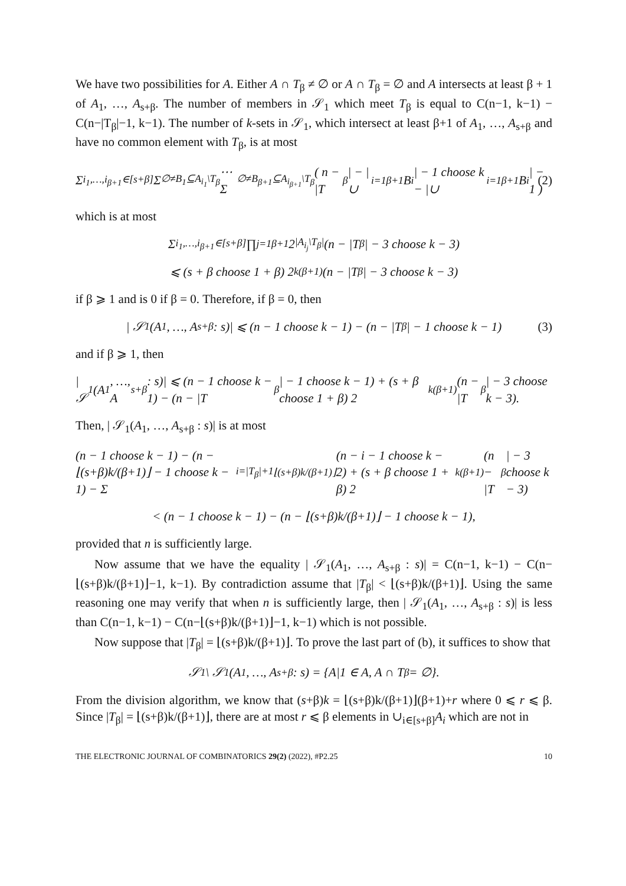We have two possibilities for A. Either A ∩ T<sub>β</sub> ≠ ∅ or A ∩ T<sub>β</sub> = ∅ and A intersects at least β + 1 of A<sub>1</sub>, …, A<sub>s+β</sub>. The number of members in 𝒮<sub>1</sub> which meet T<sub>β</sub> is equal to C(n−1, k−1) − C(n−|T<sub>β</sub>|−1, k−1). The number of k-sets in 𝒮<sub>1</sub>, which intersect at least β+1 of A<sub>1</sub>, …, A<sub>s+β</sub> and have no common element with T<sub>β</sub>, is at most
Σ<sub>i<sub>1</sub>,…,i<sub>β+1</sub>∈[s+β]</sub> Σ<sub>∅≠B<sub>1</sub>⊆A<sub>i<sub>1</sub></sub>\T<sub>β</sub></sub> ⋯ Σ<sub>∅≠B<sub>β+1</sub>⊆A<sub>i<sub>β+1</sub></sub>\T<sub>β</sub></sub> ( n − |T<sub>β</sub>| − |∪<sub>i=1</sub><sup>β+1</sup> B<sub>i</sub>| − 1 choose k − |∪<sub>i=1</sub><sup>β+1</sup> B<sub>i</sub>| − 1 ) (2)
which is at most
Σ<sub>i<sub>1</sub>,…,i<sub>β+1</sub>∈[s+β]</sub> ∏<sub>j=1</sub><sup>β+1</sup> 2<sup>|A<sub>i<sub>j</sub></sub>\T<sub>β</sub>|</sup> (n − |T<sub>β</sub>| − 3 choose k − 3)
⩽ (s + β choose 1 + β) 2<sup>k(β+1)</sup> (n − |T<sub>β</sub>| − 3 choose k − 3)
if β ⩾ 1 and is 0 if β = 0. Therefore, if β = 0, then
| 𝒮<sub>1</sub>(A<sub>1</sub>, …, A<sub>s+β</sub> : s)| ⩽ (n − 1 choose k − 1) − (n − |T<sub>β</sub>| − 1 choose k − 1) (3)
and if β ⩾ 1, then
| 𝒮<sub>1</sub>(A<sub>1</sub>, …, A<sub>s+β</sub> : s)| ⩽ (n − 1 choose k − 1) − (n − |T<sub>β</sub>| − 1 choose k − 1) + (s + β choose 1 + β) 2<sup>k(β+1)</sup> (n − |T<sub>β</sub>| − 3 choose k − 3).
Then, | 𝒮<sub>1</sub>(A<sub>1</sub>, …, A<sub>s+β</sub> : s)| is at most
(n − 1 choose k − 1) − (n − ⌊(s+β)k/(β+1)⌋ − 1 choose k − 1) − Σ<sub>i=|T<sub>β</sub>|+1</sub><sup>⌊(s+β)k/(β+1)⌋</sup> (n − i − 1 choose k − 2) + (s + β choose 1 + β) 2<sup>k(β+1)</sup> (n − |T<sub>β</sub>| − 3 choose k − 3)
< (n − 1 choose k − 1) − (n − ⌊(s+β)k/(β+1)⌋ − 1 choose k − 1),
provided that n is sufficiently large.
Now assume that we have the equality | 𝒮<sub>1</sub>(A<sub>1</sub>, …, A<sub>s+β</sub> : s)| = C(n−1, k−1) − C(n−⌊(s+β)k/(β+1)⌋−1, k−1). By contradiction assume that |T<sub>β</sub>| < ⌊(s+β)k/(β+1)⌋. Using the same reasoning one may verify that when n is sufficiently large, then | 𝒮<sub>1</sub>(A<sub>1</sub>, …, A<sub>s+β</sub> : s)| is less than C(n−1, k−1) − C(n−⌊(s+β)k/(β+1)⌋−1, k−1) which is not possible.
Now suppose that |T<sub>β</sub>| = ⌊(s+β)k/(β+1)⌋. To prove the last part of (b), it suffices to show that
𝒮<sub>1</sub> \ 𝒮<sub>1</sub>(A<sub>1</sub>, …, A<sub>s+β</sub> : s) = {A|1 ∈ A, A ∩ T<sub>β</sub> = ∅}.
From the division algorithm, we know that (s+β)k = ⌊(s+β)k/(β+1)⌋(β+1)+r where 0 ⩽ r ⩽ β. Since |T<sub>β</sub>| = ⌊(s+β)k/(β+1)⌋, there are at most r ⩽ β elements in ∪<sub>i∈[s+β]</sub>A<sub>i</sub> which are not in
THE ELECTRONIC JOURNAL OF COMBINATORICS 29(2) (2022), #P2.25 10